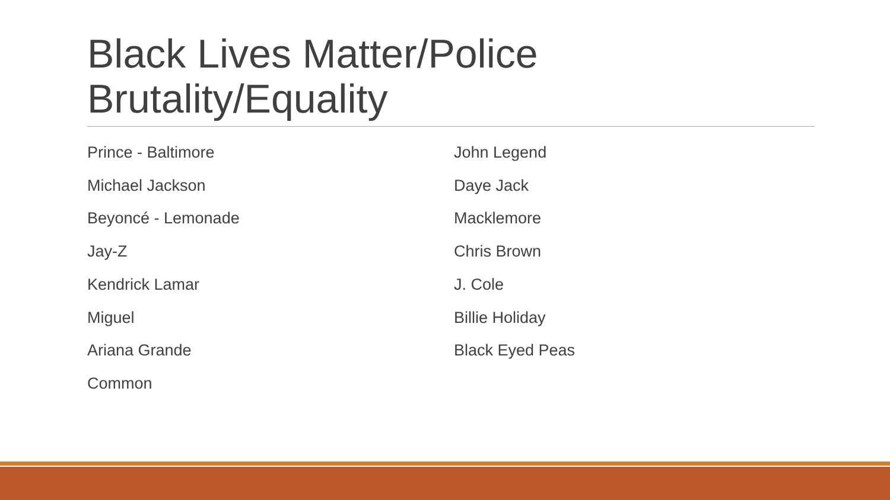Black Lives Matter/Police Brutality/Equality
Prince - Baltimore
Michael Jackson
Beyoncé - Lemonade
Jay-Z
Kendrick Lamar
Miguel
Ariana Grande
Common
John Legend
Daye Jack
Macklemore
Chris Brown
J. Cole
Billie Holiday
Black Eyed Peas